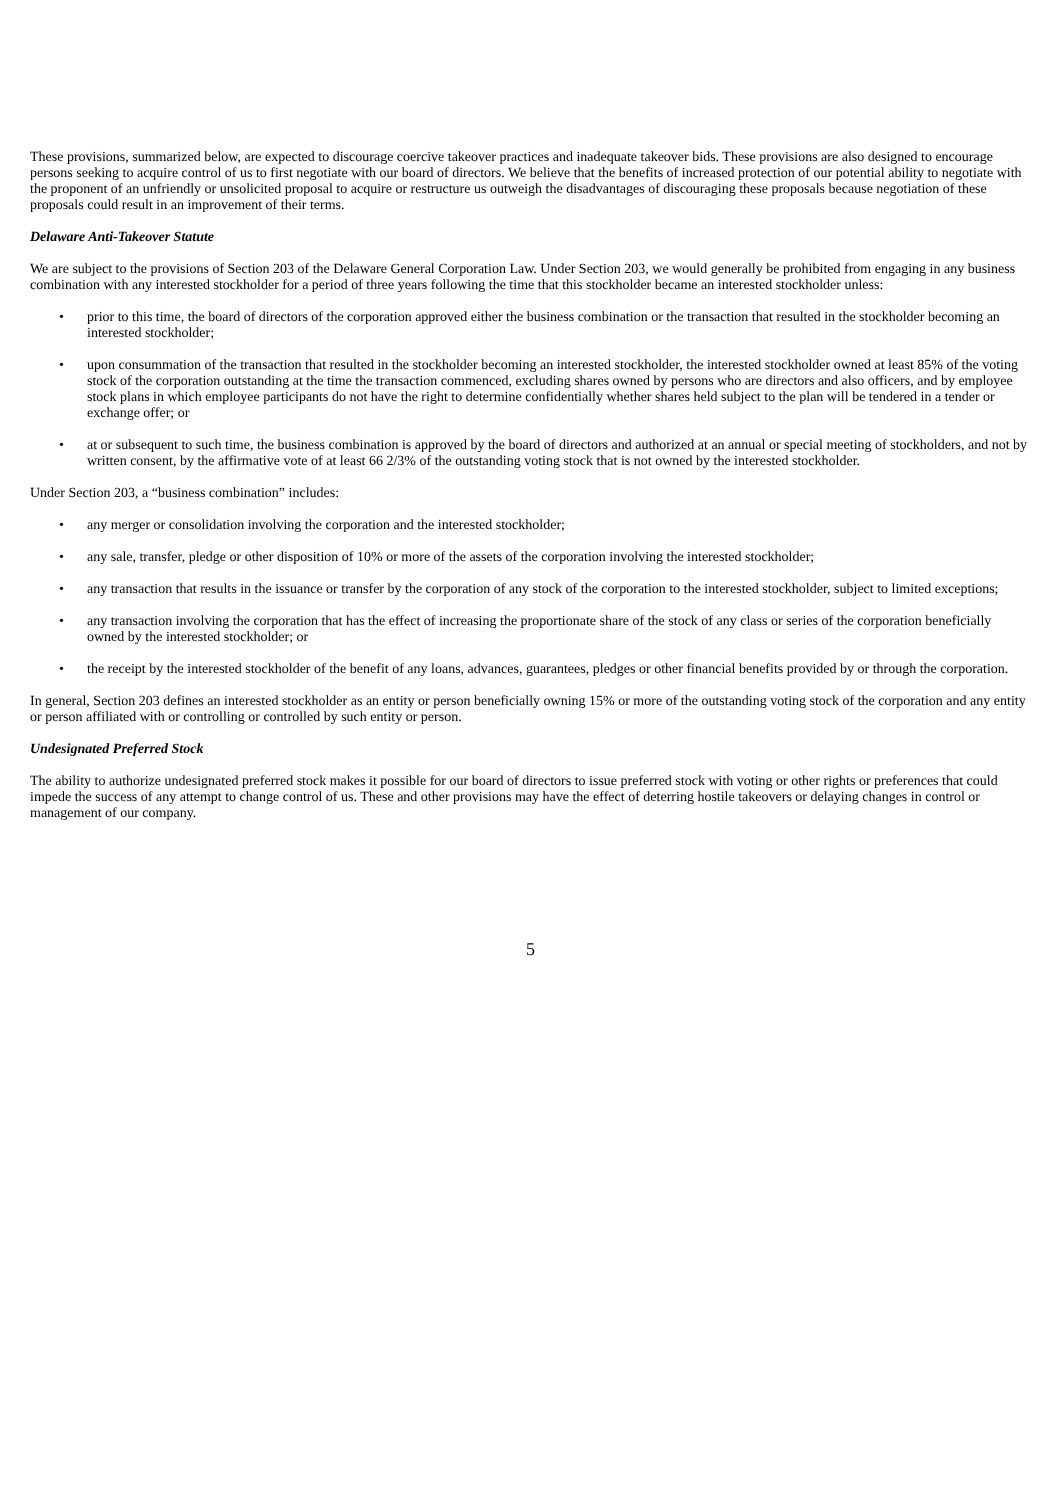These provisions, summarized below, are expected to discourage coercive takeover practices and inadequate takeover bids. These provisions are also designed to encourage persons seeking to acquire control of us to first negotiate with our board of directors. We believe that the benefits of increased protection of our potential ability to negotiate with the proponent of an unfriendly or unsolicited proposal to acquire or restructure us outweigh the disadvantages of discouraging these proposals because negotiation of these proposals could result in an improvement of their terms.
Delaware Anti-Takeover Statute
We are subject to the provisions of Section 203 of the Delaware General Corporation Law. Under Section 203, we would generally be prohibited from engaging in any business combination with any interested stockholder for a period of three years following the time that this stockholder became an interested stockholder unless:
• prior to this time, the board of directors of the corporation approved either the business combination or the transaction that resulted in the stockholder becoming an interested stockholder;
• upon consummation of the transaction that resulted in the stockholder becoming an interested stockholder, the interested stockholder owned at least 85% of the voting stock of the corporation outstanding at the time the transaction commenced, excluding shares owned by persons who are directors and also officers, and by employee stock plans in which employee participants do not have the right to determine confidentially whether shares held subject to the plan will be tendered in a tender or exchange offer; or
• at or subsequent to such time, the business combination is approved by the board of directors and authorized at an annual or special meeting of stockholders, and not by written consent, by the affirmative vote of at least 66 2/3% of the outstanding voting stock that is not owned by the interested stockholder.
Under Section 203, a “business combination” includes:
• any merger or consolidation involving the corporation and the interested stockholder;
• any sale, transfer, pledge or other disposition of 10% or more of the assets of the corporation involving the interested stockholder;
• any transaction that results in the issuance or transfer by the corporation of any stock of the corporation to the interested stockholder, subject to limited exceptions;
• any transaction involving the corporation that has the effect of increasing the proportionate share of the stock of any class or series of the corporation beneficially owned by the interested stockholder; or
• the receipt by the interested stockholder of the benefit of any loans, advances, guarantees, pledges or other financial benefits provided by or through the corporation.
In general, Section 203 defines an interested stockholder as an entity or person beneficially owning 15% or more of the outstanding voting stock of the corporation and any entity or person affiliated with or controlling or controlled by such entity or person.
Undesignated Preferred Stock
The ability to authorize undesignated preferred stock makes it possible for our board of directors to issue preferred stock with voting or other rights or preferences that could impede the success of any attempt to change control of us. These and other provisions may have the effect of deterring hostile takeovers or delaying changes in control or management of our company.
5